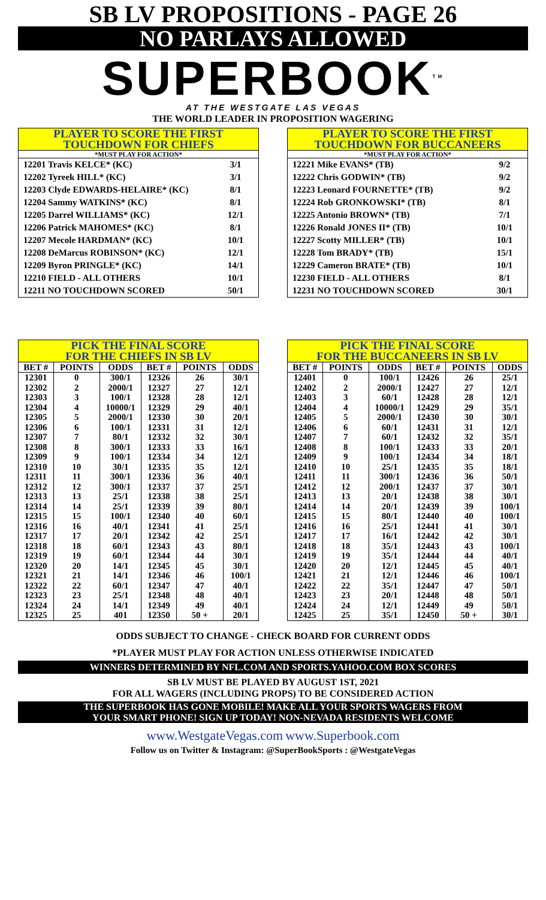SB LV PROPOSITIONS - PAGE 26
NO PARLAYS ALLOWED
SUPERBOOK<sup>TM</sup>
AT THE WESTGATE LAS VEGAS
THE WORLD LEADER IN PROPOSITION WAGERING
PLAYER TO SCORE THE FIRST
TOUCHDOWN FOR CHIEFS
*MUST PLAY FOR ACTION*
| 12201 Travis KELCE* (KC) | 3/1 |
| 12202 Tyreek HILL* (KC) | 3/1 |
| 12203 Clyde EDWARDS-HELAIRE* (KC) | 8/1 |
| 12204 Sammy WATKINS* (KC) | 8/1 |
| 12205 Darrel WILLIAMS* (KC) | 12/1 |
| 12206 Patrick MAHOMES* (KC) | 8/1 |
| 12207 Mecole HARDMAN* (KC) | 10/1 |
| 12208 DeMarcus ROBINSON* (KC) | 12/1 |
| 12209 Byron PRINGLE* (KC) | 14/1 |
| 12210 FIELD - ALL OTHERS | 10/1 |
| 12211 NO TOUCHDOWN SCORED | 50/1 |
PLAYER TO SCORE THE FIRST
TOUCHDOWN FOR BUCCANEERS
*MUST PLAY FOR ACTION*
| 12221 Mike EVANS* (TB) | 9/2 |
| 12222 Chris GODWIN* (TB) | 9/2 |
| 12223 Leonard FOURNETTE* (TB) | 9/2 |
| 12224 Rob GRONKOWSKI* (TB) | 8/1 |
| 12225 Antonio BROWN* (TB) | 7/1 |
| 12226 Ronald JONES II* (TB) | 10/1 |
| 12227 Scotty MILLER* (TB) | 10/1 |
| 12228 Tom BRADY* (TB) | 15/1 |
| 12229 Cameron BRATE* (TB) | 10/1 |
| 12230 FIELD - ALL OTHERS | 8/1 |
| 12231 NO TOUCHDOWN SCORED | 30/1 |
PICK THE FINAL SCORE
FOR THE CHIEFS IN SB LV
| BET # | POINTS | ODDS | BET # | POINTS | ODDS |
| --- | --- | --- | --- | --- | --- |
| 12301 | 0 | 300/1 | 12326 | 26 | 30/1 |
| 12302 | 2 | 2000/1 | 12327 | 27 | 12/1 |
| 12303 | 3 | 100/1 | 12328 | 28 | 12/1 |
| 12304 | 4 | 10000/1 | 12329 | 29 | 40/1 |
| 12305 | 5 | 2000/1 | 12330 | 30 | 20/1 |
| 12306 | 6 | 100/1 | 12331 | 31 | 12/1 |
| 12307 | 7 | 80/1 | 12332 | 32 | 30/1 |
| 12308 | 8 | 300/1 | 12333 | 33 | 16/1 |
| 12309 | 9 | 100/1 | 12334 | 34 | 12/1 |
| 12310 | 10 | 30/1 | 12335 | 35 | 12/1 |
| 12311 | 11 | 300/1 | 12336 | 36 | 40/1 |
| 12312 | 12 | 300/1 | 12337 | 37 | 25/1 |
| 12313 | 13 | 25/1 | 12338 | 38 | 25/1 |
| 12314 | 14 | 25/1 | 12339 | 39 | 80/1 |
| 12315 | 15 | 100/1 | 12340 | 40 | 60/1 |
| 12316 | 16 | 40/1 | 12341 | 41 | 25/1 |
| 12317 | 17 | 20/1 | 12342 | 42 | 25/1 |
| 12318 | 18 | 60/1 | 12343 | 43 | 80/1 |
| 12319 | 19 | 60/1 | 12344 | 44 | 30/1 |
| 12320 | 20 | 14/1 | 12345 | 45 | 30/1 |
| 12321 | 21 | 14/1 | 12346 | 46 | 100/1 |
| 12322 | 22 | 60/1 | 12347 | 47 | 40/1 |
| 12323 | 23 | 25/1 | 12348 | 48 | 40/1 |
| 12324 | 24 | 14/1 | 12349 | 49 | 40/1 |
| 12325 | 25 | 401 | 12350 | 50 + | 20/1 |
PICK THE FINAL SCORE
FOR THE BUCCANEERS IN SB LV
| BET # | POINTS | ODDS | BET # | POINTS | ODDS |
| --- | --- | --- | --- | --- | --- |
| 12401 | 0 | 100/1 | 12426 | 26 | 25/1 |
| 12402 | 2 | 2000/1 | 12427 | 27 | 12/1 |
| 12403 | 3 | 60/1 | 12428 | 28 | 12/1 |
| 12404 | 4 | 10000/1 | 12429 | 29 | 35/1 |
| 12405 | 5 | 2000/1 | 12430 | 30 | 30/1 |
| 12406 | 6 | 60/1 | 12431 | 31 | 12/1 |
| 12407 | 7 | 60/1 | 12432 | 32 | 35/1 |
| 12408 | 8 | 100/1 | 12433 | 33 | 20/1 |
| 12409 | 9 | 100/1 | 12434 | 34 | 18/1 |
| 12410 | 10 | 25/1 | 12435 | 35 | 18/1 |
| 12411 | 11 | 300/1 | 12436 | 36 | 50/1 |
| 12412 | 12 | 200/1 | 12437 | 37 | 30/1 |
| 12413 | 13 | 20/1 | 12438 | 38 | 30/1 |
| 12414 | 14 | 20/1 | 12439 | 39 | 100/1 |
| 12415 | 15 | 80/1 | 12440 | 40 | 100/1 |
| 12416 | 16 | 25/1 | 12441 | 41 | 30/1 |
| 12417 | 17 | 16/1 | 12442 | 42 | 30/1 |
| 12418 | 18 | 35/1 | 12443 | 43 | 100/1 |
| 12419 | 19 | 35/1 | 12444 | 44 | 40/1 |
| 12420 | 20 | 12/1 | 12445 | 45 | 40/1 |
| 12421 | 21 | 12/1 | 12446 | 46 | 100/1 |
| 12422 | 22 | 35/1 | 12447 | 47 | 50/1 |
| 12423 | 23 | 20/1 | 12448 | 48 | 50/1 |
| 12424 | 24 | 12/1 | 12449 | 49 | 50/1 |
| 12425 | 25 | 35/1 | 12450 | 50 + | 30/1 |
ODDS SUBJECT TO CHANGE - CHECK BOARD FOR CURRENT ODDS
*PLAYER MUST PLAY FOR ACTION UNLESS OTHERWISE INDICATED
WINNERS DETERMINED BY NFL.COM AND SPORTS.YAHOO.COM BOX SCORES
SB LV MUST BE PLAYED BY AUGUST 1ST, 2021
FOR ALL WAGERS (INCLUDING PROPS) TO BE CONSIDERED ACTION
THE SUPERBOOK HAS GONE MOBILE! MAKE ALL YOUR SPORTS WAGERS FROM
YOUR SMART PHONE! SIGN UP TODAY! NON-NEVADA RESIDENTS WELCOME
www.WestgateVegas.com www.Superbook.com
Follow us on Twitter & Instagram: @SuperBookSports : @WestgateVegas